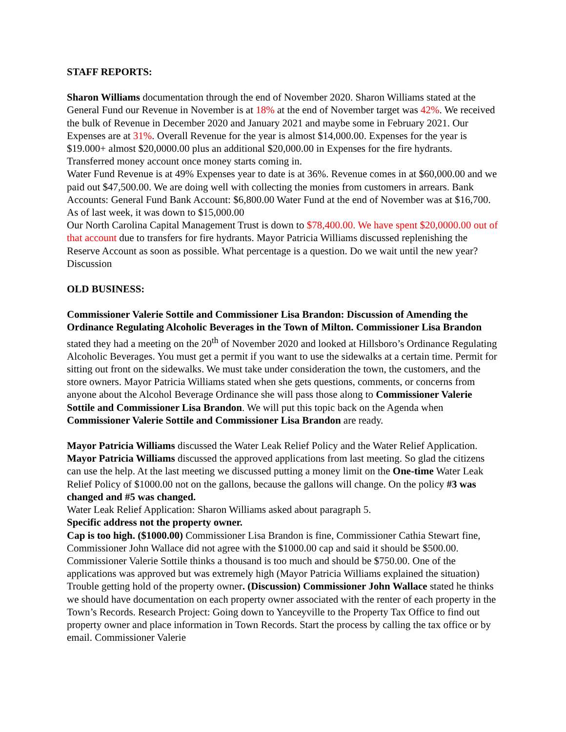STAFF REPORTS:
Sharon Williams documentation through the end of November 2020. Sharon Williams stated at the General Fund our Revenue in November is at 18% at the end of November target was 42%. We received the bulk of Revenue in December 2020 and January 2021 and maybe some in February 2021. Our Expenses are at 31%. Overall Revenue for the year is almost $14,000.00. Expenses for the year is $19.000+ almost $20,0000.00 plus an additional $20,000.00 in Expenses for the fire hydrants. Transferred money account once money starts coming in.
Water Fund Revenue is at 49% Expenses year to date is at 36%. Revenue comes in at $60,000.00 and we paid out $47,500.00. We are doing well with collecting the monies from customers in arrears. Bank Accounts: General Fund Bank Account: $6,800.00 Water Fund at the end of November was at $16,700. As of last week, it was down to $15,000.00
Our North Carolina Capital Management Trust is down to $78,400.00. We have spent $20,0000.00 out of that account due to transfers for fire hydrants. Mayor Patricia Williams discussed replenishing the Reserve Account as soon as possible. What percentage is a question. Do we wait until the new year? Discussion
OLD BUSINESS:
Commissioner Valerie Sottile and Commissioner Lisa Brandon: Discussion of Amending the Ordinance Regulating Alcoholic Beverages in the Town of Milton. Commissioner Lisa Brandon stated they had a meeting on the 20<sup>th</sup> of November 2020 and looked at Hillsboro’s Ordinance Regulating Alcoholic Beverages. You must get a permit if you want to use the sidewalks at a certain time. Permit for sitting out front on the sidewalks. We must take under consideration the town, the customers, and the store owners. Mayor Patricia Williams stated when she gets questions, comments, or concerns from anyone about the Alcohol Beverage Ordinance she will pass those along to Commissioner Valerie Sottile and Commissioner Lisa Brandon. We will put this topic back on the Agenda when Commissioner Valerie Sottile and Commissioner Lisa Brandon are ready.
Mayor Patricia Williams discussed the Water Leak Relief Policy and the Water Relief Application. Mayor Patricia Williams discussed the approved applications from last meeting. So glad the citizens can use the help. At the last meeting we discussed putting a money limit on the One-time Water Leak Relief Policy of $1000.00 not on the gallons, because the gallons will change. On the policy #3 was changed and #5 was changed.
Water Leak Relief Application: Sharon Williams asked about paragraph 5.
Specific address not the property owner.
Cap is too high. ($1000.00) Commissioner Lisa Brandon is fine, Commissioner Cathia Stewart fine, Commissioner John Wallace did not agree with the $1000.00 cap and said it should be $500.00. Commissioner Valerie Sottile thinks a thousand is too much and should be $750.00. One of the applications was approved but was extremely high (Mayor Patricia Williams explained the situation) Trouble getting hold of the property owner. (Discussion) Commissioner John Wallace stated he thinks we should have documentation on each property owner associated with the renter of each property in the Town’s Records. Research Project: Going down to Yanceyville to the Property Tax Office to find out property owner and place information in Town Records. Start the process by calling the tax office or by email. Commissioner Valerie